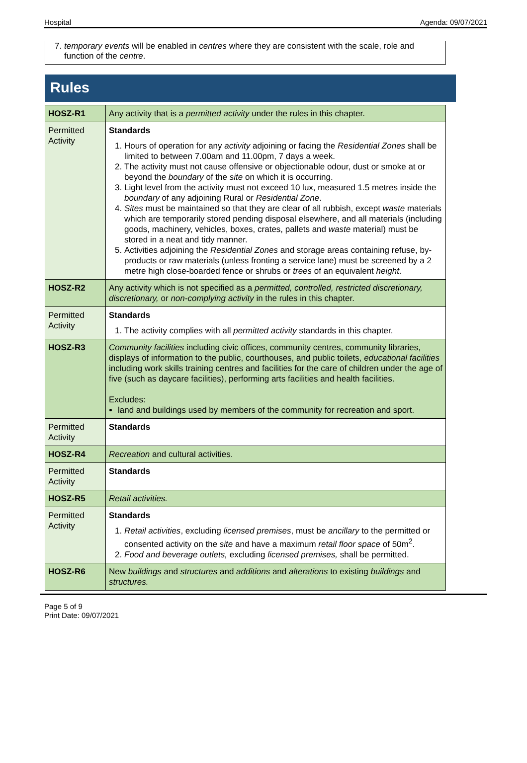Hospital Agenda: 09/07/2021
7. temporary events will be enabled in centres where they are consistent with the scale, role and function of the centre.
Rules
| HOSZ-R1 | Any activity that is a permitted activity under the rules in this chapter. |
| Permitted Activity | Standards 1. Hours of operation for any activity adjoining or facing the Residential Zones shall be limited to between 7.00am and 11.00pm, 7 days a week. 2. The activity must not cause offensive or objectionable odour, dust or smoke at or beyond the boundary of the site on which it is occurring. 3. Light level from the activity must not exceed 10 lux, measured 1.5 metres inside the boundary of any adjoining Rural or Residential Zone . 4. Sites must be maintained so that they are clear of all rubbish, except waste materials which are temporarily stored pending disposal elsewhere, and all materials (including goods, machinery, vehicles, boxes, crates, pallets and waste material) must be stored in a neat and tidy manner. 5. Activities adjoining the Residential Zones and storage areas containing refuse, by-products or raw materials (unless fronting a service lane) must be screened by a 2 metre high close-boarded fence or shrubs or trees of an equivalent height . |
| HOSZ-R2 | Any activity which is not specified as a permitted, controlled, restricted discretionary, discretionary, or non-complying activity in the rules in this chapter. |
| Permitted Activity | Standards 1. The activity complies with all permitted activity standards in this chapter. |
| HOSZ-R3 | Community facilities including civic offices, community centres, community libraries, displays of information to the public, courthouses, and public toilets, educational facilities including work skills training centres and facilities for the care of children under the age of five (such as daycare facilities), performing arts facilities and health facilities. Excludes: land and buildings used by members of the community for recreation and sport. |
| Permitted Activity | Standards |
| HOSZ-R4 | Recreation and cultural activities. |
| Permitted Activity | Standards |
| HOSZ-R5 | Retail activities. |
| Permitted Activity | Standards 1. Retail activities , excluding licensed premises , must be ancillary to the permitted or consented activity on the site and have a maximum retail floor space of 50m<sup>2</sup>. 2. Food and beverage outlets, excluding licensed premises, shall be permitted. |
| HOSZ-R6 | New buildings and structures and additions and alterations to existing buildings and structures. |
Page 5 of 9
Print Date: 09/07/2021